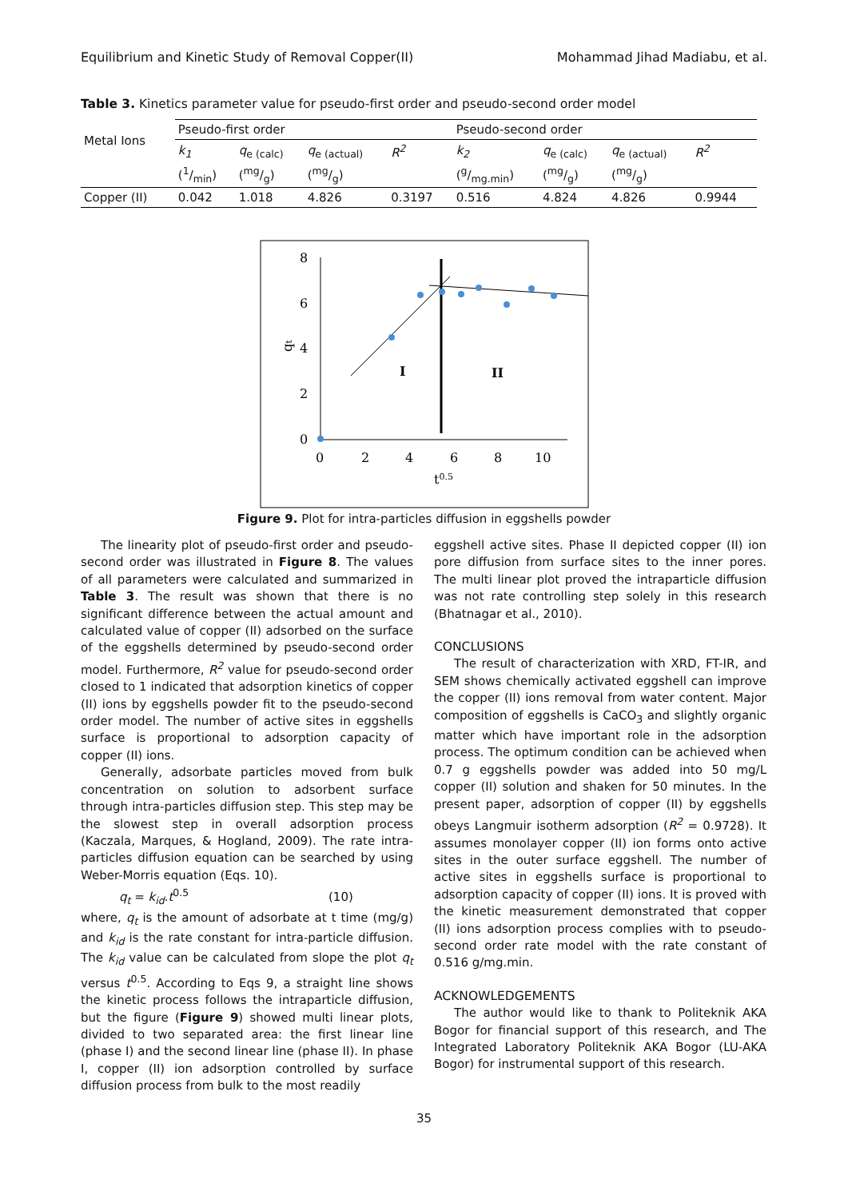Equilibrium and Kinetic Study of Removal Copper(II) Mohammad Jihad Madiabu, et al.
Table 3. Kinetics parameter value for pseudo-first order and pseudo-second order model
| Metal Ions | Pseudo-first order | | | | Pseudo-second order | | | |
| --- | --- | --- | --- | --- | --- | --- | --- | --- |
| | k<sub>1</sub> | q<sub>e (calc)</sub> | q<sub>e (actual)</sub> | R<sup>2</sup> | k<sub>2</sub> | q<sub>e (calc)</sub> | q<sub>e (actual)</sub> | R<sup>2</sup> |
| | (1/min) | (mg/g) | (mg/g) | | (g/mg.min) | (mg/g) | (mg/g) | |
| Copper (II) | 0.042 | 1.018 | 4.826 | 0.3197 | 0.516 | 4.824 | 4.826 | 0.9944 |
8
6
4
2
0
0
2
4
6
8
10
t0.5
qt
I
II
Figure 9. Plot for intra-particles diffusion in eggshells powder
The linearity plot of pseudo-first order and pseudo-second order was illustrated in Figure 8. The values of all parameters were calculated and summarized in Table 3. The result was shown that there is no significant difference between the actual amount and calculated value of copper (II) adsorbed on the surface of the eggshells determined by pseudo-second order model. Furthermore, R<sup>2</sup> value for pseudo-second order closed to 1 indicated that adsorption kinetics of copper (II) ions by eggshells powder fit to the pseudo-second order model. The number of active sites in eggshells surface is proportional to adsorption capacity of copper (II) ions.
Generally, adsorbate particles moved from bulk concentration on solution to adsorbent surface through intra-particles diffusion step. This step may be the slowest step in overall adsorption process (Kaczala, Marques, & Hogland, 2009). The rate intra-particles diffusion equation can be searched by using Weber-Morris equation (Eqs. 10).
q<sub>t</sub> = k<sub>id</sub>.t<sup>0.5</sup> (10)
where, q<sub>t</sub> is the amount of adsorbate at t time (mg/g) and k<sub>id</sub> is the rate constant for intra-particle diffusion. The k<sub>id</sub> value can be calculated from slope the plot q<sub>t</sub> versus t<sup>0.5</sup>. According to Eqs 9, a straight line shows the kinetic process follows the intraparticle diffusion, but the figure (Figure 9) showed multi linear plots, divided to two separated area: the first linear line (phase I) and the second linear line (phase II). In phase I, copper (II) ion adsorption controlled by surface diffusion process from bulk to the most readily
eggshell active sites. Phase II depicted copper (II) ion pore diffusion from surface sites to the inner pores. The multi linear plot proved the intraparticle diffusion was not rate controlling step solely in this research (Bhatnagar et al., 2010).
CONCLUSIONS
The result of characterization with XRD, FT-IR, and SEM shows chemically activated eggshell can improve the copper (II) ions removal from water content. Major composition of eggshells is CaCO<sub>3</sub> and slightly organic matter which have important role in the adsorption process. The optimum condition can be achieved when 0.7 g eggshells powder was added into 50 mg/L copper (II) solution and shaken for 50 minutes. In the present paper, adsorption of copper (II) by eggshells obeys Langmuir isotherm adsorption (R<sup>2</sup> = 0.9728). It assumes monolayer copper (II) ion forms onto active sites in the outer surface eggshell. The number of active sites in eggshells surface is proportional to adsorption capacity of copper (II) ions. It is proved with the kinetic measurement demonstrated that copper (II) ions adsorption process complies with to pseudo-second order rate model with the rate constant of 0.516 g/mg.min.
ACKNOWLEDGEMENTS
The author would like to thank to Politeknik AKA Bogor for financial support of this research, and The Integrated Laboratory Politeknik AKA Bogor (LU-AKA Bogor) for instrumental support of this research.
35